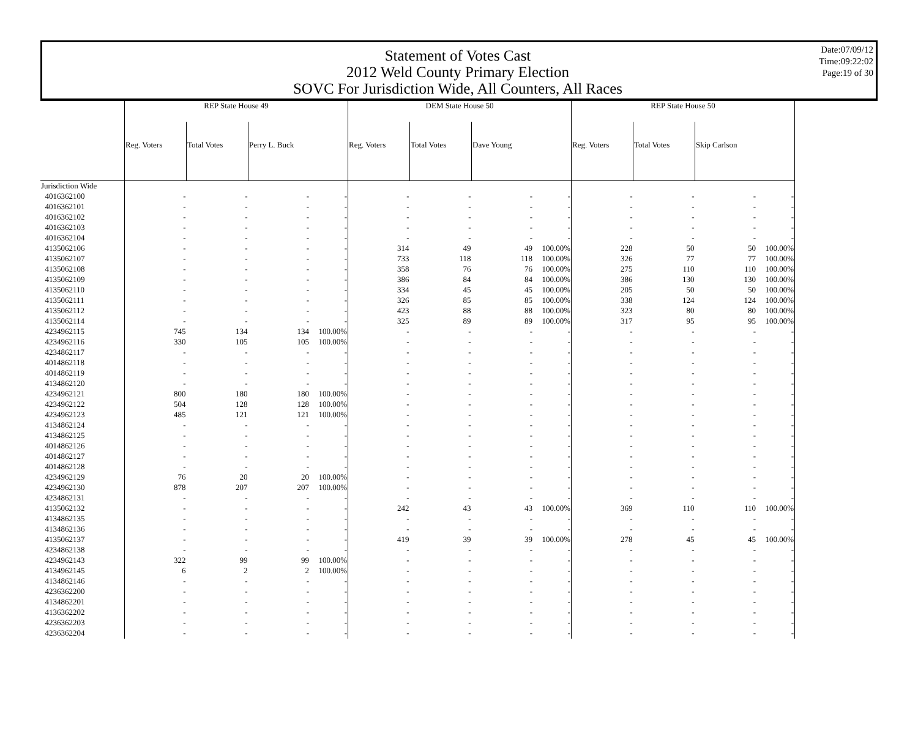Statement of Votes Cast
2012 Weld County Primary Election
SOVC For Jurisdiction Wide, All Counters, All Races
Date:07/09/12
Time:09:22:02
Page:19 of 30
| | REP State House 49 | | | | DEM State House 50 | | | | REP State House 50 | | | |
| --- | --- | --- | --- | --- | --- | --- | --- | --- | --- | --- | --- | --- |
| | Reg. Voters | Total Votes | Perry L. Buck | | Reg. Voters | Total Votes | Dave Young | | Reg. Voters | Total Votes | Skip Carlson | |
| Jurisdiction Wide | | | | | | | | | | | | |
| 4016362100 | - | - | - | - | - | - | - | - | - | - | - | - |
| 4016362101 | - | - | - | - | - | - | - | - | - | - | - | - |
| 4016362102 | - | - | - | - | - | - | - | - | - | - | - | - |
| 4016362103 | - | - | - | - | - | - | - | - | - | - | - | - |
| 4016362104 | - | - | - | - | - | - | - | - | - | - | - | - |
| 4135062106 | - | - | - | - | 314 | 49 | 49 | 100.00% | 228 | 50 | 50 | 100.00% |
| 4135062107 | - | - | - | - | 733 | 118 | 118 | 100.00% | 326 | 77 | 77 | 100.00% |
| 4135062108 | - | - | - | - | 358 | 76 | 76 | 100.00% | 275 | 110 | 110 | 100.00% |
| 4135062109 | - | - | - | - | 386 | 84 | 84 | 100.00% | 386 | 130 | 130 | 100.00% |
| 4135062110 | - | - | - | - | 334 | 45 | 45 | 100.00% | 205 | 50 | 50 | 100.00% |
| 4135062111 | - | - | - | - | 326 | 85 | 85 | 100.00% | 338 | 124 | 124 | 100.00% |
| 4135062112 | - | - | - | - | 423 | 88 | 88 | 100.00% | 323 | 80 | 80 | 100.00% |
| 4135062114 | - | - | - | - | 325 | 89 | 89 | 100.00% | 317 | 95 | 95 | 100.00% |
| 4234962115 | 745 | 134 | 134 | 100.00% | - | - | - | - | - | - | - | - |
| 4234962116 | 330 | 105 | 105 | 100.00% | - | - | - | - | - | - | - | - |
| 4234862117 | - | - | - | - | - | - | - | - | - | - | - | - |
| 4014862118 | - | - | - | - | - | - | - | - | - | - | - | - |
| 4014862119 | - | - | - | - | - | - | - | - | - | - | - | - |
| 4134862120 | - | - | - | - | - | - | - | - | - | - | - | - |
| 4234962121 | 800 | 180 | 180 | 100.00% | - | - | - | - | - | - | - | - |
| 4234962122 | 504 | 128 | 128 | 100.00% | - | - | - | - | - | - | - | - |
| 4234962123 | 485 | 121 | 121 | 100.00% | - | - | - | - | - | - | - | - |
| 4134862124 | - | - | - | - | - | - | - | - | - | - | - | - |
| 4134862125 | - | - | - | - | - | - | - | - | - | - | - | - |
| 4014862126 | - | - | - | - | - | - | - | - | - | - | - | - |
| 4014862127 | - | - | - | - | - | - | - | - | - | - | - | - |
| 4014862128 | - | - | - | - | - | - | - | - | - | - | - | - |
| 4234962129 | 76 | 20 | 20 | 100.00% | - | - | - | - | - | - | - | - |
| 4234962130 | 878 | 207 | 207 | 100.00% | - | - | - | - | - | - | - | - |
| 4234862131 | - | - | - | - | - | - | - | - | - | - | - | - |
| 4135062132 | - | - | - | - | 242 | 43 | 43 | 100.00% | 369 | 110 | 110 | 100.00% |
| 4134862135 | - | - | - | - | - | - | - | - | - | - | - | - |
| 4134862136 | - | - | - | - | - | - | - | - | - | - | - | - |
| 4135062137 | - | - | - | - | 419 | 39 | 39 | 100.00% | 278 | 45 | 45 | 100.00% |
| 4234862138 | - | - | - | - | - | - | - | - | - | - | - | - |
| 4234962143 | 322 | 99 | 99 | 100.00% | - | - | - | - | - | - | - | - |
| 4134962145 | 6 | 2 | 2 | 100.00% | - | - | - | - | - | - | - | - |
| 4134862146 | - | - | - | - | - | - | - | - | - | - | - | - |
| 4236362200 | - | - | - | - | - | - | - | - | - | - | - | - |
| 4134862201 | - | - | - | - | - | - | - | - | - | - | - | - |
| 4136362202 | - | - | - | - | - | - | - | - | - | - | - | - |
| 4236362203 | - | - | - | - | - | - | - | - | - | - | - | - |
| 4236362204 | - | - | - | - | - | - | - | - | - | - | - | - |